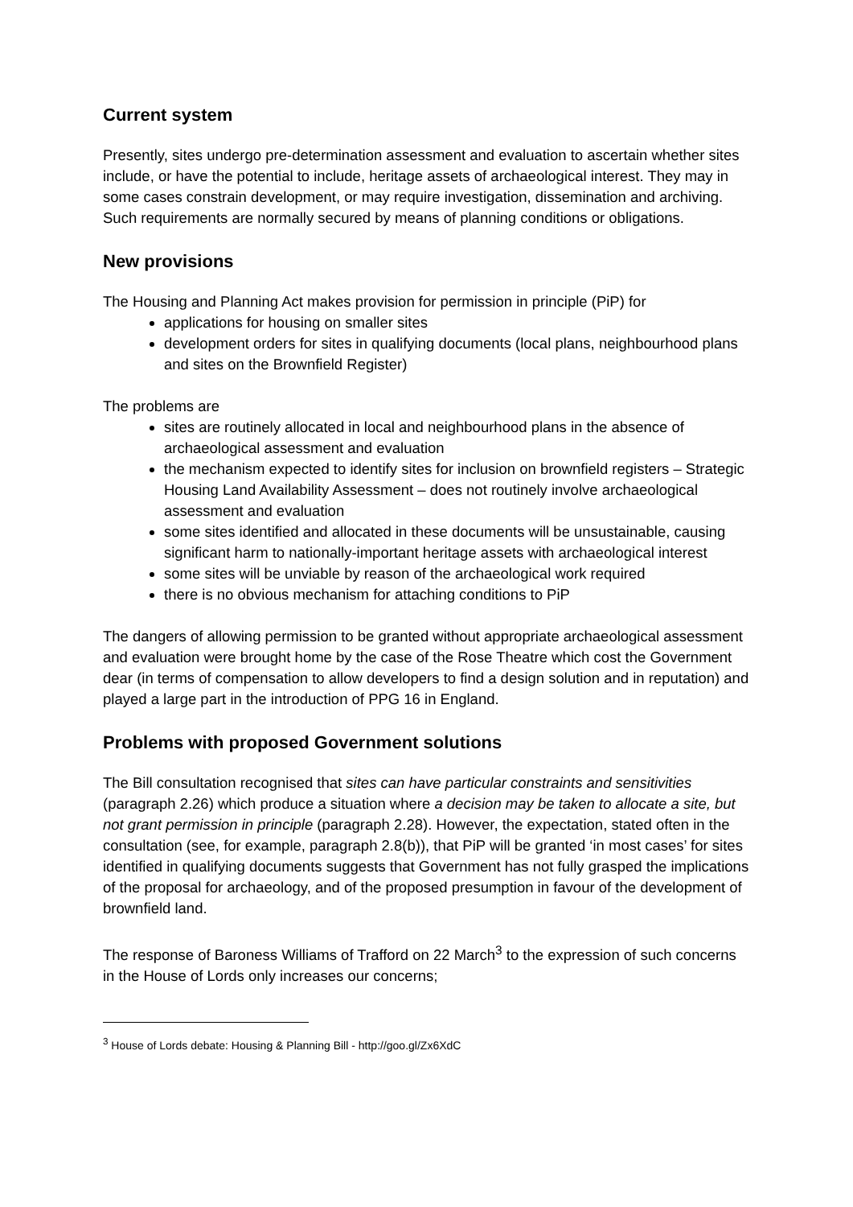Current system
Presently, sites undergo pre-determination assessment and evaluation to ascertain whether sites include, or have the potential to include, heritage assets of archaeological interest. They may in some cases constrain development, or may require investigation, dissemination and archiving. Such requirements are normally secured by means of planning conditions or obligations.
New provisions
The Housing and Planning Act makes provision for permission in principle (PiP) for
applications for housing on smaller sites
development orders for sites in qualifying documents (local plans, neighbourhood plans and sites on the Brownfield Register)
The problems are
sites are routinely allocated in local and neighbourhood plans in the absence of archaeological assessment and evaluation
the mechanism expected to identify sites for inclusion on brownfield registers – Strategic Housing Land Availability Assessment – does not routinely involve archaeological assessment and evaluation
some sites identified and allocated in these documents will be unsustainable, causing significant harm to nationally-important heritage assets with archaeological interest
some sites will be unviable by reason of the archaeological work required
there is no obvious mechanism for attaching conditions to PiP
The dangers of allowing permission to be granted without appropriate archaeological assessment and evaluation were brought home by the case of the Rose Theatre which cost the Government dear (in terms of compensation to allow developers to find a design solution and in reputation) and played a large part in the introduction of PPG 16 in England.
Problems with proposed Government solutions
The Bill consultation recognised that sites can have particular constraints and sensitivities (paragraph 2.26) which produce a situation where a decision may be taken to allocate a site, but not grant permission in principle (paragraph 2.28). However, the expectation, stated often in the consultation (see, for example, paragraph 2.8(b)), that PiP will be granted ‘in most cases’ for sites identified in qualifying documents suggests that Government has not fully grasped the implications of the proposal for archaeology, and of the proposed presumption in favour of the development of brownfield land.
The response of Baroness Williams of Trafford on 22 March<sup>3</sup> to the expression of such concerns in the House of Lords only increases our concerns;
<sup>3</sup> House of Lords debate: Housing & Planning Bill - http://goo.gl/Zx6XdC